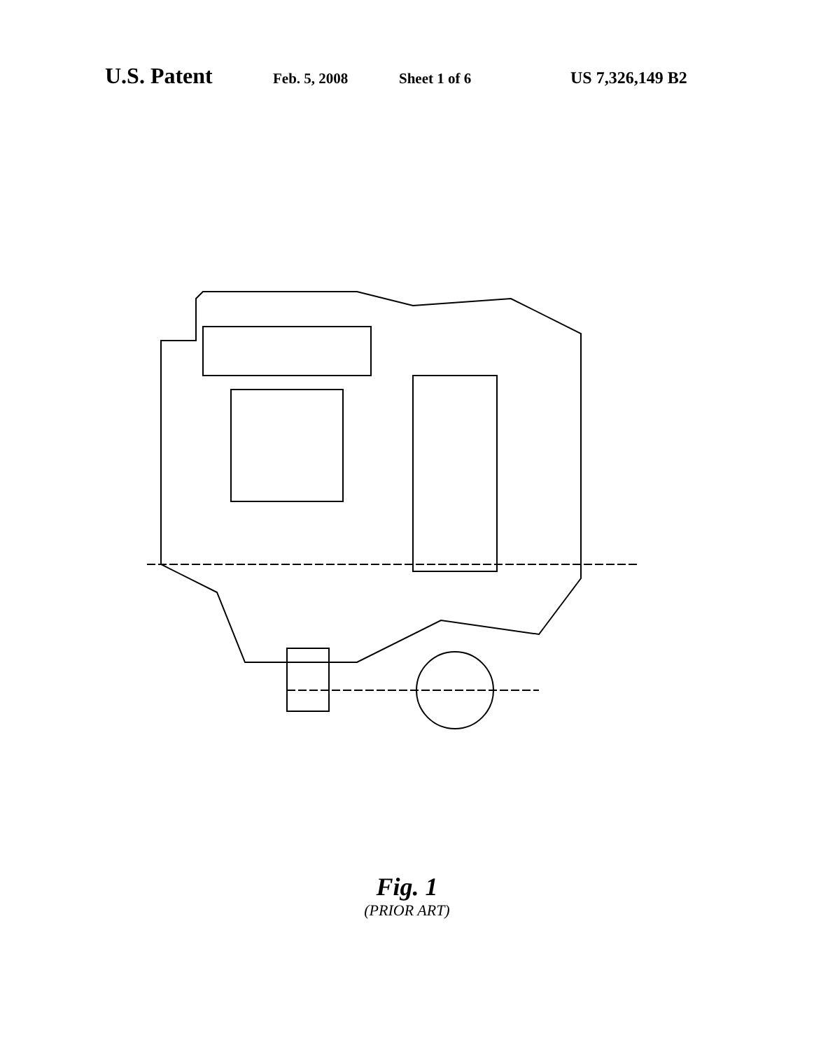U.S. Patent Feb. 5, 2008 Sheet 1 of 6 US 7,326,149 B2
10 12 14 16 18 20 22 24 26 28 30 32 34 36 38 40 42 44 46 48 50 52 54 56 58 60 62 64 66 68 70 72 74 76 78 78' 79 80 82 84 84' 86 88 90 92 94 96 98 100 102 104 106 108 110 123 124 126
Fig. 1
(PRIOR ART)